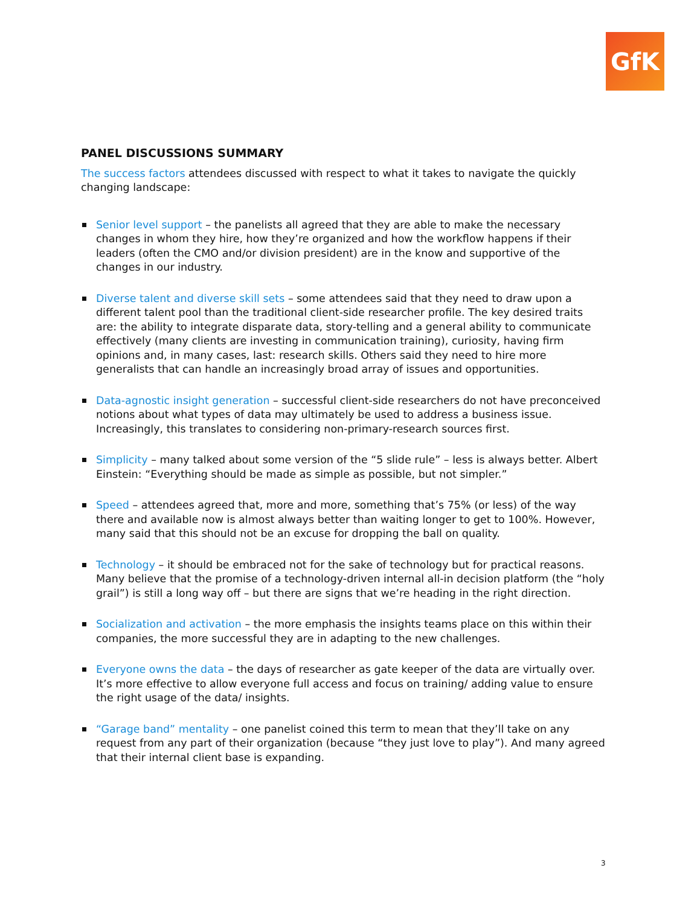GfK
PANEL DISCUSSIONS SUMMARY
The success factors attendees discussed with respect to what it takes to navigate the quickly
changing landscape:
Senior level support – the panelists all agreed that they are able to make the necessary changes in whom they hire, how they’re organized and how the workflow happens if their leaders (often the CMO and/or division president) are in the know and supportive of the changes in our industry.
Diverse talent and diverse skill sets – some attendees said that they need to draw upon a different talent pool than the traditional client-side researcher profile. The key desired traits are: the ability to integrate disparate data, story-telling and a general ability to communicate effectively (many clients are investing in communication training), curiosity, having firm opinions and, in many cases, last: research skills. Others said they need to hire more generalists that can handle an increasingly broad array of issues and opportunities.
Data-agnostic insight generation – successful client-side researchers do not have preconceived notions about what types of data may ultimately be used to address a business issue. Increasingly, this translates to considering non-primary-research sources first.
Simplicity – many talked about some version of the “5 slide rule” – less is always better. Albert Einstein: “Everything should be made as simple as possible, but not simpler.”
Speed – attendees agreed that, more and more, something that’s 75% (or less) of the way there and available now is almost always better than waiting longer to get to 100%. However, many said that this should not be an excuse for dropping the ball on quality.
Technology – it should be embraced not for the sake of technology but for practical reasons. Many believe that the promise of a technology-driven internal all-in decision platform (the “holy grail”) is still a long way off – but there are signs that we’re heading in the right direction.
Socialization and activation – the more emphasis the insights teams place on this within their companies, the more successful they are in adapting to the new challenges.
Everyone owns the data – the days of researcher as gate keeper of the data are virtually over. It’s more effective to allow everyone full access and focus on training/ adding value to ensure the right usage of the data/ insights.
“Garage band” mentality – one panelist coined this term to mean that they’ll take on any request from any part of their organization (because “they just love to play”). And many agreed that their internal client base is expanding.
3